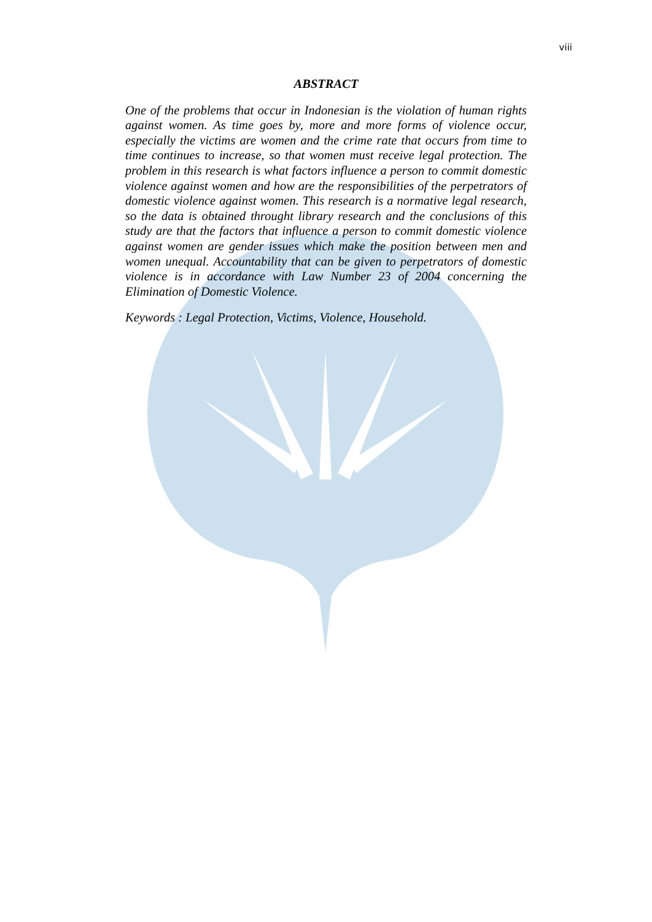viii
ABSTRACT
One of the problems that occur in Indonesian is the violation of human rights against women. As time goes by, more and more forms of violence occur, especially the victims are women and the crime rate that occurs from time to time continues to increase, so that women must receive legal protection. The problem in this research is what factors influence a person to commit domestic violence against women and how are the responsibilities of the perpetrators of domestic violence against women. This research is a normative legal research, so the data is obtained throught library research and the conclusions of this study are that the factors that influence a person to commit domestic violence against women are gender issues which make the position between men and women unequal. Accountability that can be given to perpetrators of domestic violence is in accordance with Law Number 23 of 2004 concerning the Elimination of Domestic Violence.
Keywords : Legal Protection, Victims, Violence, Household.